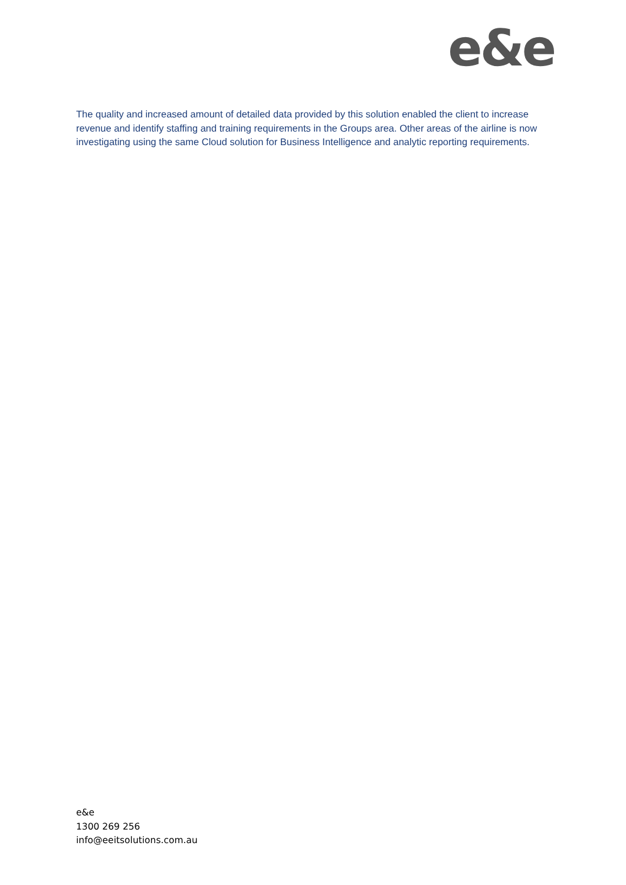e&e
The quality and increased amount of detailed data provided by this solution enabled the client to increase revenue and identify staffing and training requirements in the Groups area. Other areas of the airline is now investigating using the same Cloud solution for Business Intelligence and analytic reporting requirements.
e&e
1300 269 256
info@eeitsolutions.com.au